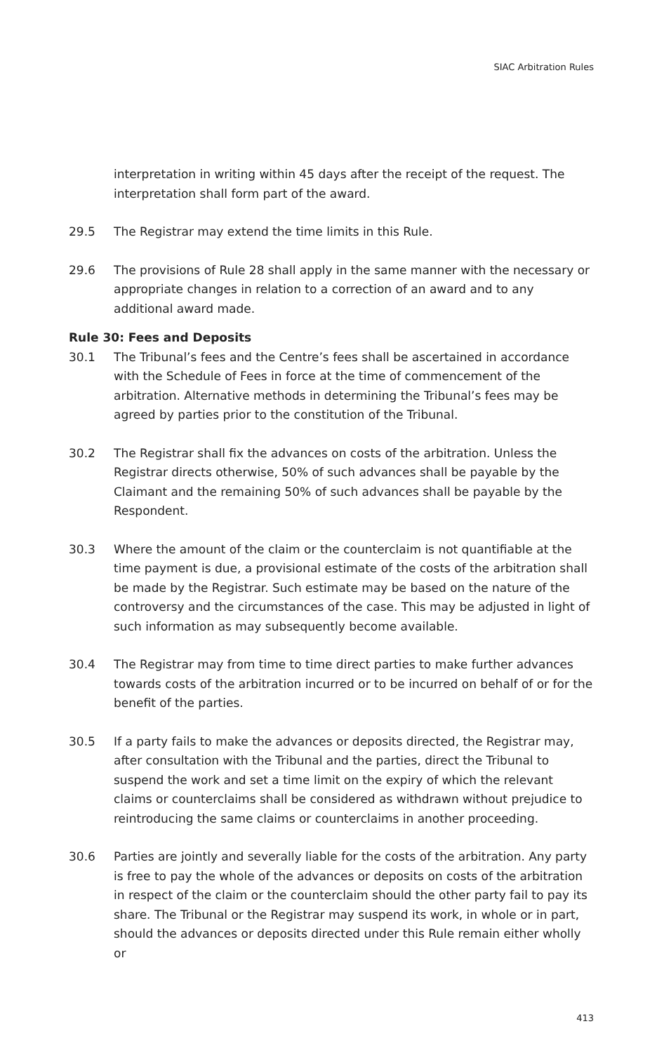SIAC Arbitration Rules
interpretation in writing within 45 days after the receipt of the request. The interpretation shall form part of the award.
29.5 The Registrar may extend the time limits in this Rule.
29.6 The provisions of Rule 28 shall apply in the same manner with the necessary or appropriate changes in relation to a correction of an award and to any additional award made.
Rule 30: Fees and Deposits
30.1 The Tribunal’s fees and the Centre’s fees shall be ascertained in accordance with the Schedule of Fees in force at the time of commencement of the arbitration. Alternative methods in determining the Tribunal’s fees may be agreed by parties prior to the constitution of the Tribunal.
30.2 The Registrar shall fix the advances on costs of the arbitration. Unless the Registrar directs otherwise, 50% of such advances shall be payable by the Claimant and the remaining 50% of such advances shall be payable by the Respondent.
30.3 Where the amount of the claim or the counterclaim is not quantifiable at the time payment is due, a provisional estimate of the costs of the arbitration shall be made by the Registrar. Such estimate may be based on the nature of the controversy and the circumstances of the case. This may be adjusted in light of such information as may subsequently become available.
30.4 The Registrar may from time to time direct parties to make further advances towards costs of the arbitration incurred or to be incurred on behalf of or for the benefit of the parties.
30.5 If a party fails to make the advances or deposits directed, the Registrar may, after consultation with the Tribunal and the parties, direct the Tribunal to suspend the work and set a time limit on the expiry of which the relevant claims or counterclaims shall be considered as withdrawn without prejudice to reintroducing the same claims or counterclaims in another proceeding.
30.6 Parties are jointly and severally liable for the costs of the arbitration. Any party is free to pay the whole of the advances or deposits on costs of the arbitration in respect of the claim or the counterclaim should the other party fail to pay its share. The Tribunal or the Registrar may suspend its work, in whole or in part, should the advances or deposits directed under this Rule remain either wholly or
413